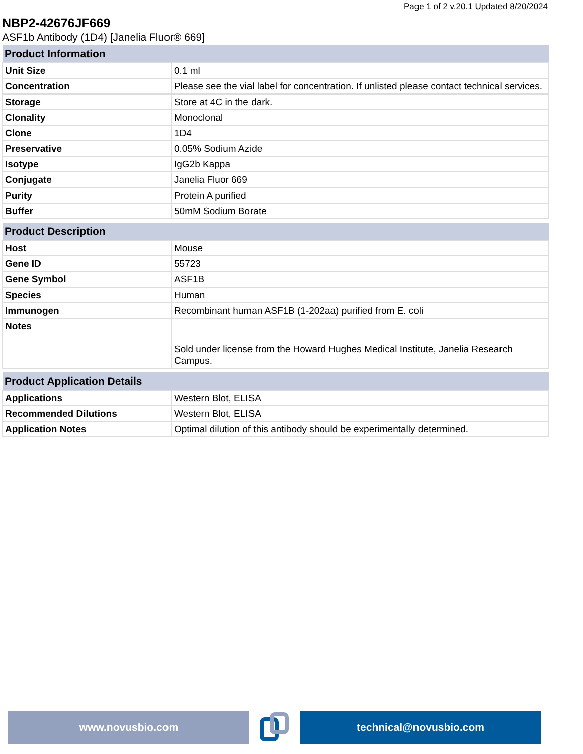Page 1 of 2 v.20.1 Updated 8/20/2024
NBP2-42676JF669
ASF1b Antibody (1D4) [Janelia Fluor® 669]
| Product Information | |
| --- | --- |
| Unit Size | 0.1 ml |
| Concentration | Please see the vial label for concentration. If unlisted please contact technical services. |
| Storage | Store at 4C in the dark. |
| Clonality | Monoclonal |
| Clone | 1D4 |
| Preservative | 0.05% Sodium Azide |
| Isotype | IgG2b Kappa |
| Conjugate | Janelia Fluor 669 |
| Purity | Protein A purified |
| Buffer | 50mM Sodium Borate |
| Product Description | |
| --- | --- |
| Host | Mouse |
| Gene ID | 55723 |
| Gene Symbol | ASF1B |
| Species | Human |
| Immunogen | Recombinant human ASF1B (1-202aa) purified from E. coli |
| Notes | Sold under license from the Howard Hughes Medical Institute, Janelia Research Campus. |
| Product Application Details | |
| --- | --- |
| Applications | Western Blot, ELISA |
| Recommended Dilutions | Western Blot, ELISA |
| Application Notes | Optimal dilution of this antibody should be experimentally determined. |
www.novusbio.com technical@novusbio.com